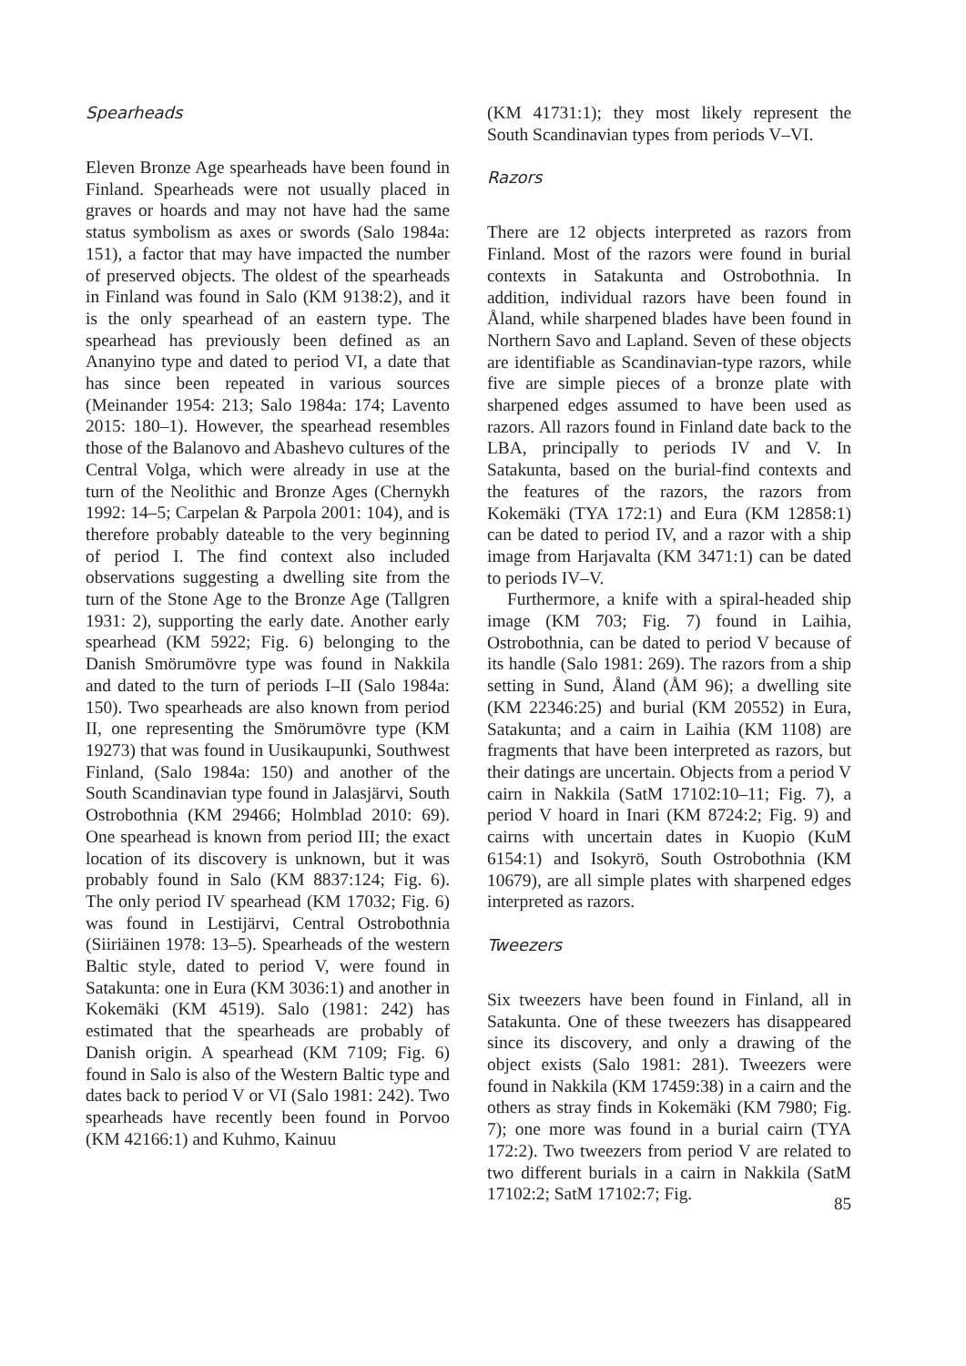Spearheads
Eleven Bronze Age spearheads have been found in Finland. Spearheads were not usually placed in graves or hoards and may not have had the same status symbolism as axes or swords (Salo 1984a: 151), a factor that may have impacted the number of preserved objects. The oldest of the spearheads in Finland was found in Salo (KM 9138:2), and it is the only spearhead of an eastern type. The spearhead has previously been defined as an Ananyino type and dated to period VI, a date that has since been repeated in various sources (Meinander 1954: 213; Salo 1984a: 174; Lavento 2015: 180–1). However, the spearhead resembles those of the Balanovo and Abashevo cultures of the Central Volga, which were already in use at the turn of the Neolithic and Bronze Ages (Chernykh 1992: 14–5; Carpelan & Parpola 2001: 104), and is therefore probably dateable to the very beginning of period I. The find context also included observations suggesting a dwelling site from the turn of the Stone Age to the Bronze Age (Tallgren 1931: 2), supporting the early date. Another early spearhead (KM 5922; Fig. 6) belonging to the Danish Smörumövre type was found in Nakkila and dated to the turn of periods I–II (Salo 1984a: 150). Two spearheads are also known from period II, one representing the Smörumövre type (KM 19273) that was found in Uusikaupunki, Southwest Finland, (Salo 1984a: 150) and another of the South Scandinavian type found in Jalasjärvi, South Ostrobothnia (KM 29466; Holmblad 2010: 69). One spearhead is known from period III; the exact location of its discovery is unknown, but it was probably found in Salo (KM 8837:124; Fig. 6). The only period IV spearhead (KM 17032; Fig. 6) was found in Lestijärvi, Central Ostrobothnia (Siiriäinen 1978: 13–5). Spearheads of the western Baltic style, dated to period V, were found in Satakunta: one in Eura (KM 3036:1) and another in Kokemäki (KM 4519). Salo (1981: 242) has estimated that the spearheads are probably of Danish origin. A spearhead (KM 7109; Fig. 6) found in Salo is also of the Western Baltic type and dates back to period V or VI (Salo 1981: 242). Two spearheads have recently been found in Porvoo (KM 42166:1) and Kuhmo, Kainuu
(KM 41731:1); they most likely represent the South Scandinavian types from periods V–VI.
Razors
There are 12 objects interpreted as razors from Finland. Most of the razors were found in burial contexts in Satakunta and Ostrobothnia. In addition, individual razors have been found in Åland, while sharpened blades have been found in Northern Savo and Lapland. Seven of these objects are identifiable as Scandinavian-type razors, while five are simple pieces of a bronze plate with sharpened edges assumed to have been used as razors. All razors found in Finland date back to the LBA, principally to periods IV and V. In Satakunta, based on the burial-find contexts and the features of the razors, the razors from Kokemäki (TYA 172:1) and Eura (KM 12858:1) can be dated to period IV, and a razor with a ship image from Harjavalta (KM 3471:1) can be dated to periods IV–V.
Furthermore, a knife with a spiral-headed ship image (KM 703; Fig. 7) found in Laihia, Ostrobothnia, can be dated to period V because of its handle (Salo 1981: 269). The razors from a ship setting in Sund, Åland (ÅM 96); a dwelling site (KM 22346:25) and burial (KM 20552) in Eura, Satakunta; and a cairn in Laihia (KM 1108) are fragments that have been interpreted as razors, but their datings are uncertain. Objects from a period V cairn in Nakkila (SatM 17102:10–11; Fig. 7), a period V hoard in Inari (KM 8724:2; Fig. 9) and cairns with uncertain dates in Kuopio (KuM 6154:1) and Isokyrö, South Ostrobothnia (KM 10679), are all simple plates with sharpened edges interpreted as razors.
Tweezers
Six tweezers have been found in Finland, all in Satakunta. One of these tweezers has disappeared since its discovery, and only a drawing of the object exists (Salo 1981: 281). Tweezers were found in Nakkila (KM 17459:38) in a cairn and the others as stray finds in Kokemäki (KM 7980; Fig. 7); one more was found in a burial cairn (TYA 172:2). Two tweezers from period V are related to two different burials in a cairn in Nakkila (SatM 17102:2; SatM 17102:7; Fig.
85